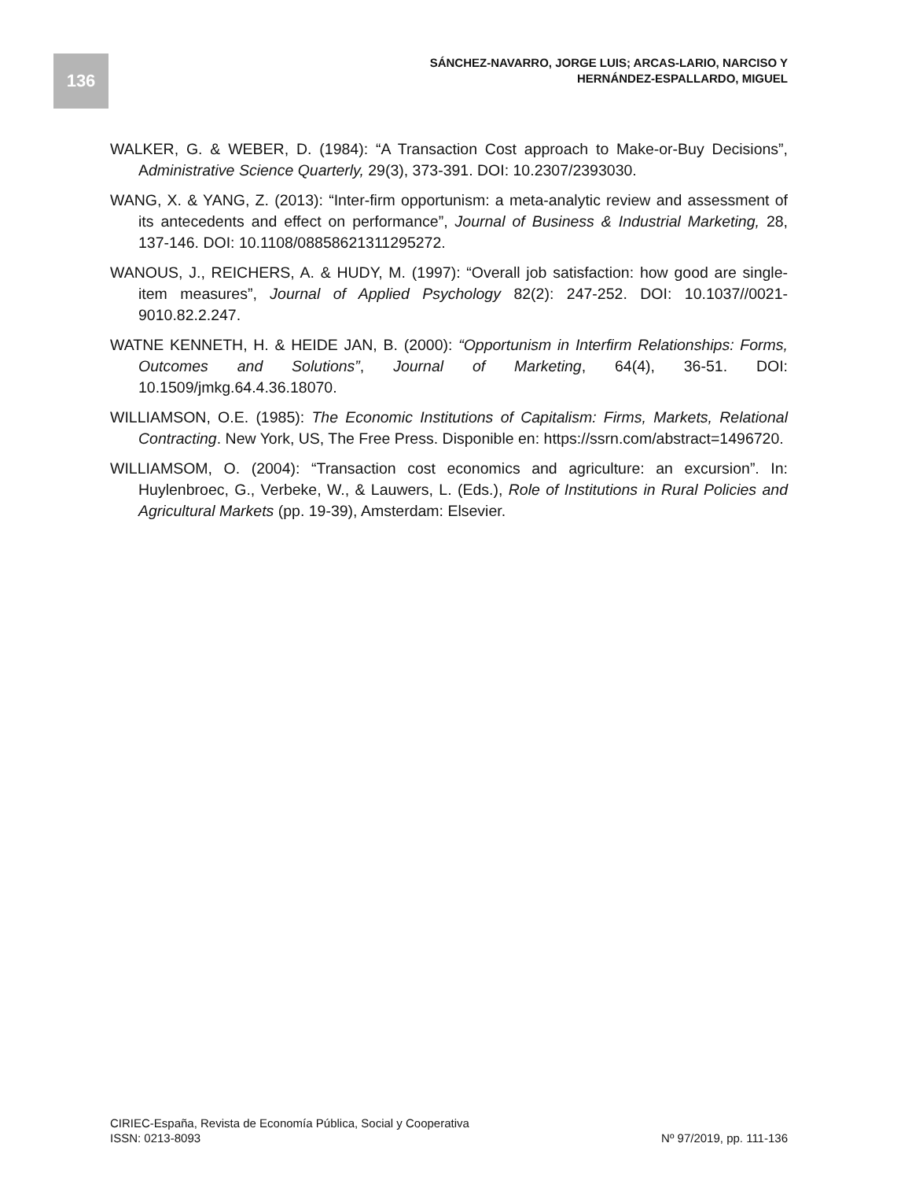136
SÁNCHEZ-NAVARRO, JORGE LUIS; ARCAS-LARIO, NARCISO Y
HERNÁNDEZ-ESPALLARDO, MIGUEL
WALKER, G. & WEBER, D. (1984): “A Transaction Cost approach to Make-or-Buy Decisions”, Administrative Science Quarterly, 29(3), 373-391. DOI: 10.2307/2393030.
WANG, X. & YANG, Z. (2013): “Inter-firm opportunism: a meta-analytic review and assessment of its antecedents and effect on performance”, Journal of Business & Industrial Marketing, 28, 137-146. DOI: 10.1108/08858621311295272.
WANOUS, J., REICHERS, A. & HUDY, M. (1997): “Overall job satisfaction: how good are single-item measures”, Journal of Applied Psychology 82(2): 247-252. DOI: 10.1037//0021-9010.82.2.247.
WATNE KENNETH, H. & HEIDE JAN, B. (2000): “Opportunism in Interfirm Relationships: Forms, Outcomes and Solutions”, Journal of Marketing, 64(4), 36-51. DOI: 10.1509/jmkg.64.4.36.18070.
WILLIAMSON, O.E. (1985): The Economic Institutions of Capitalism: Firms, Markets, Relational Contracting. New York, US, The Free Press. Disponible en: https://ssrn.com/abstract=1496720.
WILLIAMSOM, O. (2004): “Transaction cost economics and agriculture: an excursion”. In: Huylenbroec, G., Verbeke, W., & Lauwers, L. (Eds.), Role of Institutions in Rural Policies and Agricultural Markets (pp. 19-39), Amsterdam: Elsevier.
CIRIEC-España, Revista de Economía Pública, Social y Cooperativa
ISSN: 0213-8093 Nº 97/2019, pp. 111-136